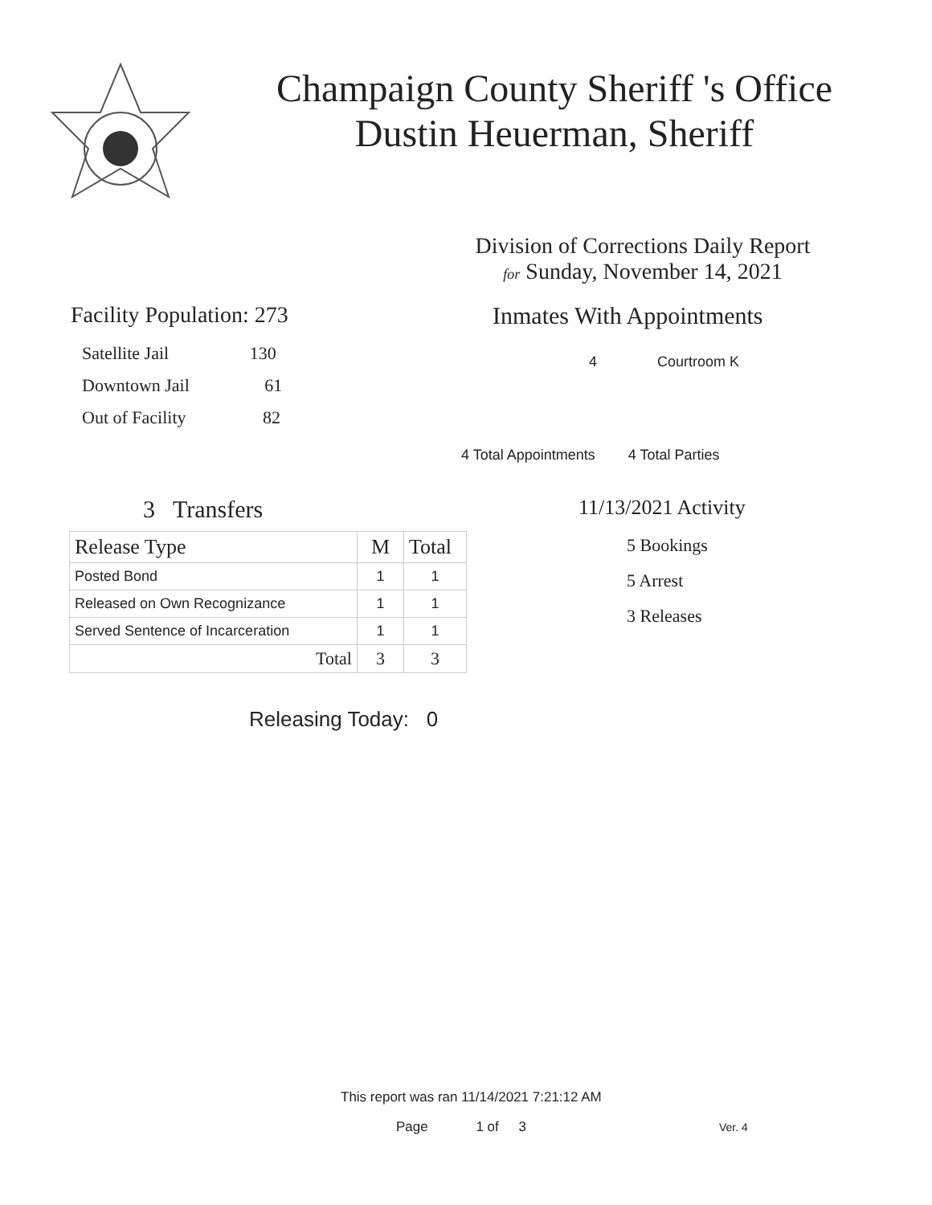Champaign County Sheriff 's Office
Dustin Heuerman, Sheriff
Division of Corrections Daily Report
for Sunday, November 14, 2021
Facility Population: 273
Satellite Jail 130
Downtown Jail 61
Out of Facility 82
Inmates With Appointments
4 Courtroom K
4 Total Appointments 4 Total Parties
3 Transfers
| Release Type | M | Total |
| --- | --- | --- |
| Posted Bond | 1 | 1 |
| Released on Own Recognizance | 1 | 1 |
| Served Sentence of Incarceration | 1 | 1 |
| Total | 3 | 3 |
Releasing Today: 0
11/13/2021 Activity
5 Bookings
5 Arrest
3 Releases
This report was ran 11/14/2021 7:21:12 AM
Page 1 of 3 Ver. 4